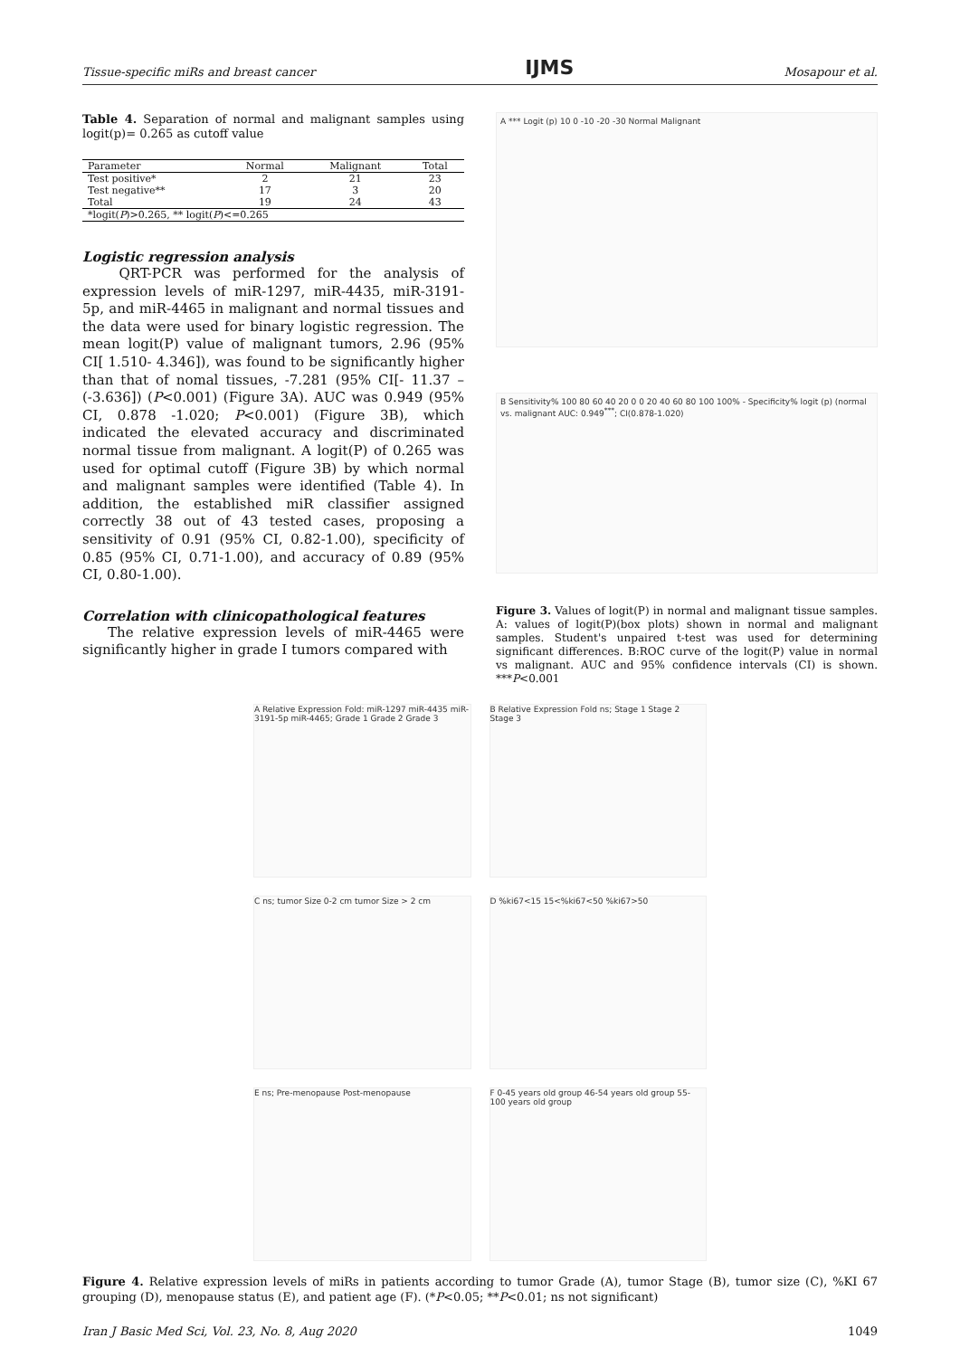Tissue-specific miRs and breast cancer IJMS Mosapour et al.
Table 4. Separation of normal and malignant samples using logit(p)= 0.265 as cutoff value
| Parameter | Normal | Malignant | Total |
| --- | --- | --- | --- |
| Test positive* | 2 | 21 | 23 |
| Test negative** | 17 | 3 | 20 |
| Total | 19 | 24 | 43 |
| *logit( P )>0.265, ** logit( P )<=0.265 | | | |
Logistic regression analysis
QRT-PCR was performed for the analysis of expression levels of miR-1297, miR-4435, miR-3191-5p, and miR-4465 in malignant and normal tissues and the data were used for binary logistic regression. The mean logit(P) value of malignant tumors, 2.96 (95% CI[ 1.510- 4.346]), was found to be significantly higher than that of nomal tissues, -7.281 (95% CI[- 11.37 – (-3.636]) (P<0.001) (Figure 3A). AUC was 0.949 (95% CI, 0.878 -1.020; P<0.001) (Figure 3B), which indicated the elevated accuracy and discriminated normal tissue from malignant. A logit(P) of 0.265 was used for optimal cutoff (Figure 3B) by which normal and malignant samples were identified (Table 4). In addition, the established miR classifier assigned correctly 38 out of 43 tested cases, proposing a sensitivity of 0.91 (95% CI, 0.82-1.00), specificity of 0.85 (95% CI, 0.71-1.00), and accuracy of 0.89 (95% CI, 0.80-1.00).
Correlation with clinicopathological features
The relative expression levels of miR-4465 were significantly higher in grade I tumors compared with
A *** Logit (p) 10 0 -10 -20 -30 Normal Malignant
B Sensitivity% 100 80 60 40 20 0 0 20 40 60 80 100 100% - Specificity% logit (p) (normal vs. malignant AUC: 0.949<sup>***</sup>; CI(0.878-1.020)
Figure 3. Values of logit(P) in normal and malignant tissue samples. A: values of logit(P)(box plots) shown in normal and malignant samples. Student's unpaired t-test was used for determining significant differences. B:ROC curve of the logit(P) value in normal vs malignant. AUC and 95% confidence intervals (CI) is shown. ***P<0.001
A Relative Expression Fold: miR-1297 miR-4435 miR-3191-5p miR-4465; Grade 1 Grade 2 Grade 3
B Relative Expression Fold ns; Stage 1 Stage 2 Stage 3
C ns; tumor Size 0-2 cm tumor Size > 2 cm
D %ki67<15 15<%ki67<50 %ki67>50
E ns; Pre-menopause Post-menopause
F 0-45 years old group 46-54 years old group 55-100 years old group
Figure 4. Relative expression levels of miRs in patients according to tumor Grade (A), tumor Stage (B), tumor size (C), %KI 67 grouping (D), menopause status (E), and patient age (F). (*P<0.05; **P<0.01; ns not significant)
Iran J Basic Med Sci, Vol. 23, No. 8, Aug 2020 1049